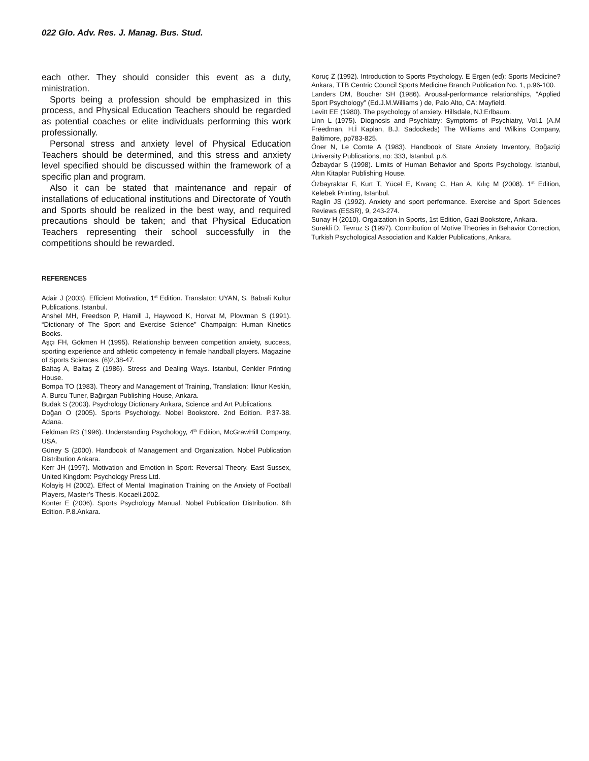022 Glo. Adv. Res. J. Manag. Bus. Stud.
each other. They should consider this event as a duty, ministration.
Sports being a profession should be emphasized in this process, and Physical Education Teachers should be regarded as potential coaches or elite individuals performing this work professionally.
Personal stress and anxiety level of Physical Education Teachers should be determined, and this stress and anxiety level specified should be discussed within the framework of a specific plan and program.
Also it can be stated that maintenance and repair of installations of educational institutions and Directorate of Youth and Sports should be realized in the best way, and required precautions should be taken; and that Physical Education Teachers representing their school successfully in the competitions should be rewarded.
REFERENCES
Adair J (2003). Efficient Motivation, 1<sup>st</sup> Edition. Translator: UYAN, S. Babıali Kültür Publications, Istanbul.
Anshel MH, Freedson P, Hamill J, Haywood K, Horvat M, Plowman S (1991). “Dictionary of The Sport and Exercise Science” Champaign: Human Kinetics Books.
Aşçı FH, Gökmen H (1995). Relationship between competition anxiety, success, sporting experience and athletic competency in female handball players. Magazine of Sports Sciences. (6)2,38-47.
Baltaş A, Baltaş Z (1986). Stress and Dealing Ways. Istanbul, Cenkler Printing House.
Bompa TO (1983). Theory and Management of Training, Translation: İlknur Keskin, A. Burcu Tuner, Bağırgan Publishing House, Ankara.
Budak S (2003). Psychology Dictionary Ankara, Science and Art Publications.
Doğan O (2005). Sports Psychology. Nobel Bookstore. 2nd Edition. P.37-38. Adana.
Feldman RS (1996). Understanding Psychology, 4<sup>th</sup> Edition, McGrawHill Company, USA.
Güney S (2000). Handbook of Management and Organization. Nobel Publication Distribution Ankara.
Kerr JH (1997). Motivation and Emotion in Sport: Reversal Theory. East Sussex, United Kingdom: Psychology Press Ltd.
Kolayiş H (2002). Effect of Mental Imagination Training on the Anxiety of Football Players, Master’s Thesis. Kocaeli.2002.
Konter E (2006). Sports Psychology Manual. Nobel Publication Distribution. 6th Edition. P.8.Ankara.
Koruç Z (1992). Introduction to Sports Psychology. E Ergen (ed): Sports Medicine? Ankara, TTB Centric Council Sports Medicine Branch Publication No. 1, p.96-100.
Landers DM, Boucher SH (1986). Arousal-performance relationships, “Applied Sport Psychology” (Ed.J.M.Williams ) de, Palo Alto, CA: Mayfield.
Levitt EE (1980). The psychology of anxiety. Hillsdale, NJ:Erlbaum.
Linn L (1975). Diognosis and Psychiatry: Symptoms of Psychiatry, Vol.1 (A.M Freedman, H.İ Kaplan, B.J. Sadockeds) The Williams and Wilkins Company, Baltimore, pp783-825.
Öner N, Le Comte A (1983). Handbook of State Anxiety Inventory, Boğaziçi University Publications, no: 333, Istanbul. p.6.
Özbaydar S (1998). Limits of Human Behavior and Sports Psychology. Istanbul, Altın Kitaplar Publishing House.
Özbayraktar F, Kurt T, Yücel E, Kıvanç C, Han A, Kılıç M (2008). 1<sup>st</sup> Edition, Kelebek Printing, Istanbul.
Raglin JS (1992). Anxiety and sport performance. Exercise and Sport Sciences Reviews (ESSR), 9, 243-274.
Sunay H (2010). Orgaization in Sports, 1st Edition, Gazi Bookstore, Ankara.
Sürekli D, Tevrüz S (1997). Contribution of Motive Theories in Behavior Correction, Turkish Psychological Association and Kalder Publications, Ankara.